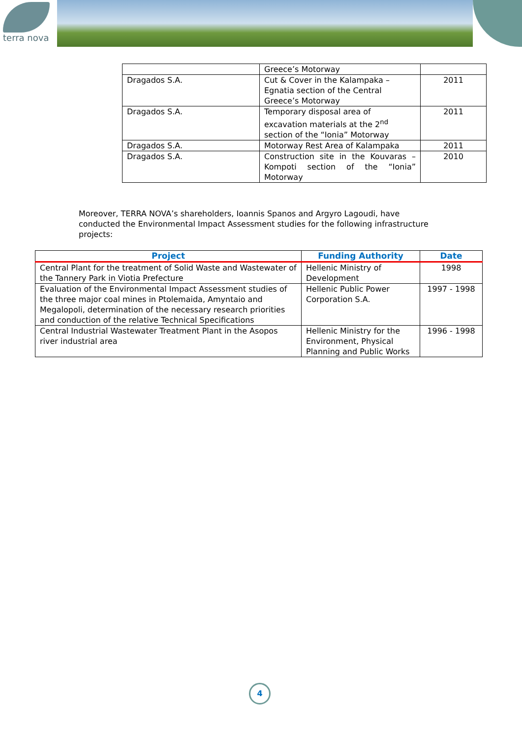terra nova
| | Greece’s Motorway | |
| Dragados S.A. | Cut & Cover in the Kalampaka – Egnatia section of the Central Greece’s Motorway | 2011 |
| Dragados S.A. | Temporary disposal area of excavation materials at the 2<sup>nd</sup> section of the “Ionia” Motorway | 2011 |
| Dragados S.A. | Motorway Rest Area of Kalampaka | 2011 |
| Dragados S.A. | Construction site in the Kouvaras – Kompoti section of the “Ionia” Motorway | 2010 |
Moreover, TERRA NOVA’s shareholders, Ioannis Spanos and Argyro Lagoudi, have conducted the Environmental Impact Assessment studies for the following infrastructure projects:
| Project | Funding Authority | Date |
| --- | --- | --- |
| Central Plant for the treatment of Solid Waste and Wastewater of the Tannery Park in Viotia Prefecture | Hellenic Ministry of Development | 1998 |
| Evaluation of the Environmental Impact Assessment studies of the three major coal mines in Ptolemaida, Amyntaio and Megalopoli, determination of the necessary research priorities and conduction of the relative Technical Specifications | Hellenic Public Power Corporation S.A. | 1997 - 1998 |
| Central Industrial Wastewater Treatment Plant in the Asopos river industrial area | Hellenic Ministry for the Environment, Physical Planning and Public Works | 1996 - 1998 |
4